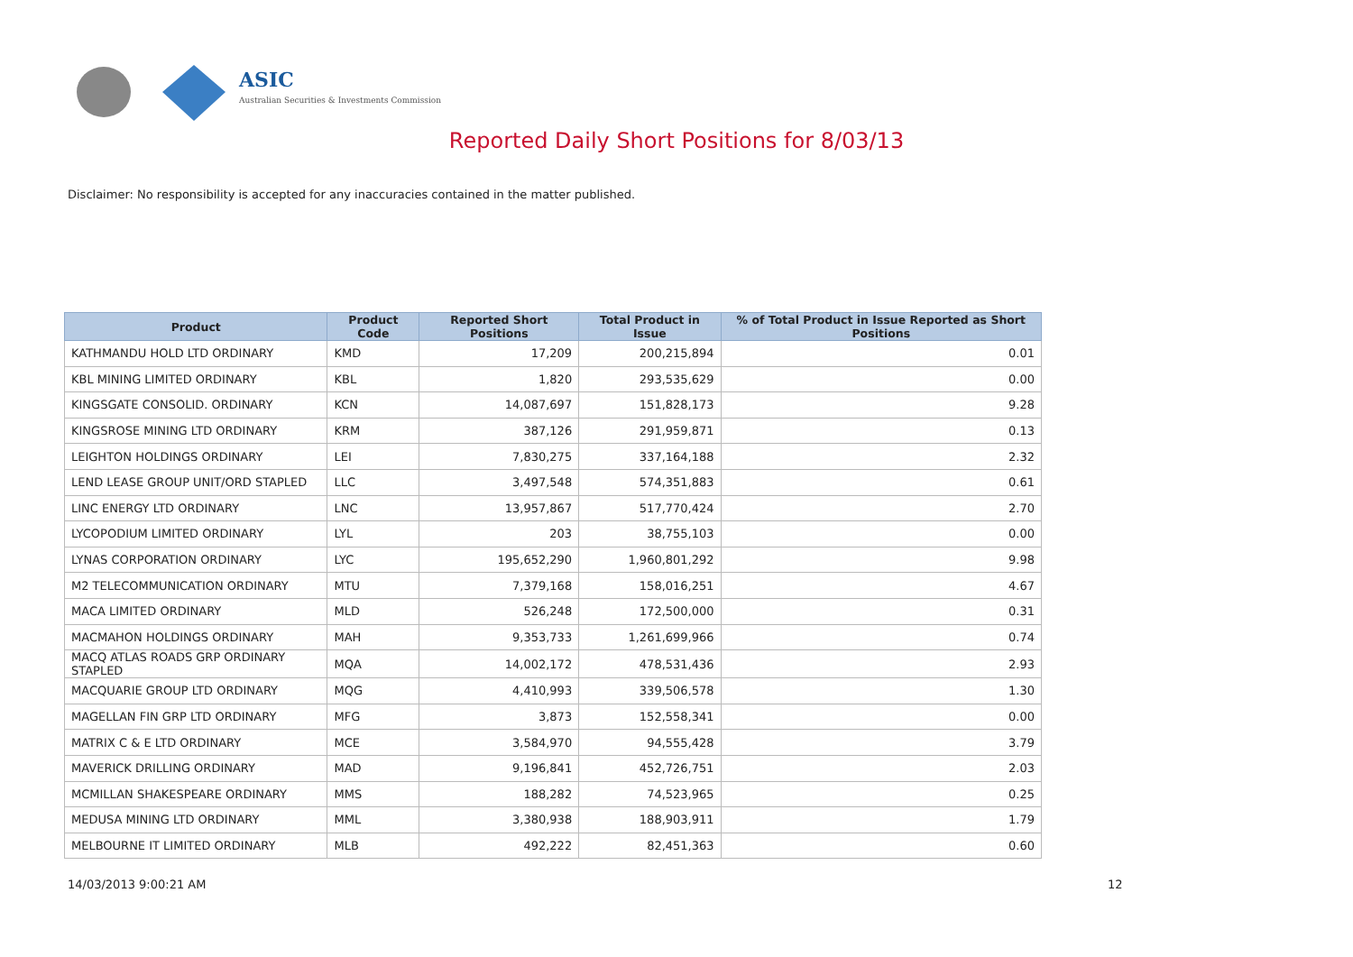ASIC
Australian Securities & Investments Commission
Reported Daily Short Positions for 8/03/13
Disclaimer: No responsibility is accepted for any inaccuracies contained in the matter published.
| Product | Product Code | Reported Short Positions | Total Product in Issue | % of Total Product in Issue Reported as Short Positions |
| --- | --- | --- | --- | --- |
| KATHMANDU HOLD LTD ORDINARY | KMD | 17,209 | 200,215,894 | 0.01 |
| KBL MINING LIMITED ORDINARY | KBL | 1,820 | 293,535,629 | 0.00 |
| KINGSGATE CONSOLID. ORDINARY | KCN | 14,087,697 | 151,828,173 | 9.28 |
| KINGSROSE MINING LTD ORDINARY | KRM | 387,126 | 291,959,871 | 0.13 |
| LEIGHTON HOLDINGS ORDINARY | LEI | 7,830,275 | 337,164,188 | 2.32 |
| LEND LEASE GROUP UNIT/ORD STAPLED | LLC | 3,497,548 | 574,351,883 | 0.61 |
| LINC ENERGY LTD ORDINARY | LNC | 13,957,867 | 517,770,424 | 2.70 |
| LYCOPODIUM LIMITED ORDINARY | LYL | 203 | 38,755,103 | 0.00 |
| LYNAS CORPORATION ORDINARY | LYC | 195,652,290 | 1,960,801,292 | 9.98 |
| M2 TELECOMMUNICATION ORDINARY | MTU | 7,379,168 | 158,016,251 | 4.67 |
| MACA LIMITED ORDINARY | MLD | 526,248 | 172,500,000 | 0.31 |
| MACMAHON HOLDINGS ORDINARY | MAH | 9,353,733 | 1,261,699,966 | 0.74 |
| MACQ ATLAS ROADS GRP ORDINARY STAPLED | MQA | 14,002,172 | 478,531,436 | 2.93 |
| MACQUARIE GROUP LTD ORDINARY | MQG | 4,410,993 | 339,506,578 | 1.30 |
| MAGELLAN FIN GRP LTD ORDINARY | MFG | 3,873 | 152,558,341 | 0.00 |
| MATRIX C & E LTD ORDINARY | MCE | 3,584,970 | 94,555,428 | 3.79 |
| MAVERICK DRILLING ORDINARY | MAD | 9,196,841 | 452,726,751 | 2.03 |
| MCMILLAN SHAKESPEARE ORDINARY | MMS | 188,282 | 74,523,965 | 0.25 |
| MEDUSA MINING LTD ORDINARY | MML | 3,380,938 | 188,903,911 | 1.79 |
| MELBOURNE IT LIMITED ORDINARY | MLB | 492,222 | 82,451,363 | 0.60 |
14/03/2013 9:00:21 AM 12